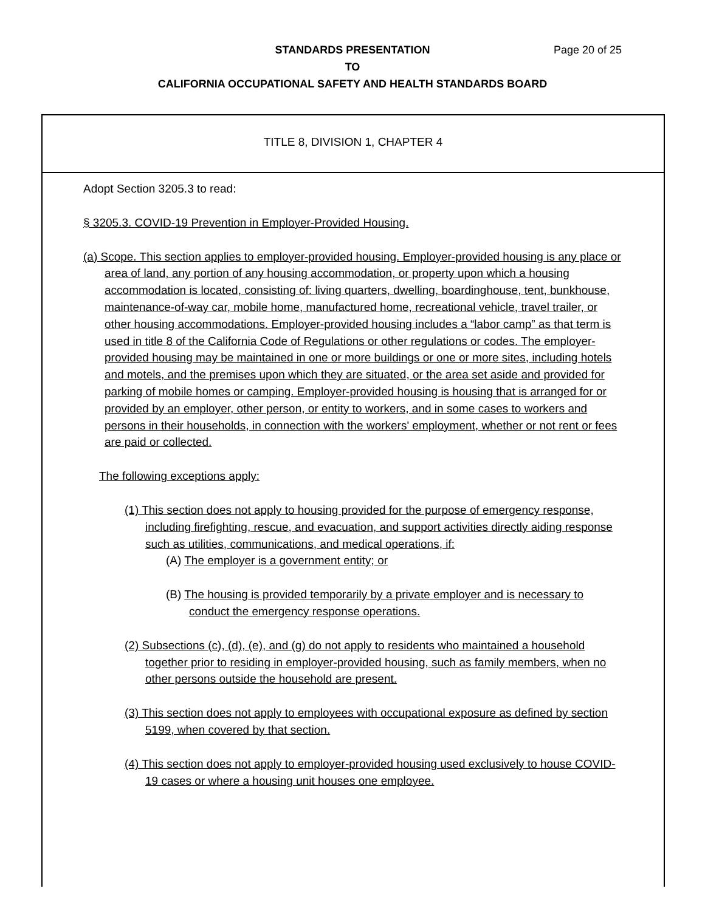Page 20 of 25 STANDARDS PRESENTATION
TO
CALIFORNIA OCCUPATIONAL SAFETY AND HEALTH STANDARDS BOARD
TITLE 8, DIVISION 1, CHAPTER 4
Adopt Section 3205.3 to read:
§ 3205.3. COVID-19 Prevention in Employer-Provided Housing.
(a) Scope. This section applies to employer-provided housing. Employer-provided housing is any place or area of land, any portion of any housing accommodation, or property upon which a housing accommodation is located, consisting of: living quarters, dwelling, boardinghouse, tent, bunkhouse, maintenance-of-way car, mobile home, manufactured home, recreational vehicle, travel trailer, or other housing accommodations. Employer-provided housing includes a “labor camp” as that term is used in title 8 of the California Code of Regulations or other regulations or codes. The employer-provided housing may be maintained in one or more buildings or one or more sites, including hotels and motels, and the premises upon which they are situated, or the area set aside and provided for parking of mobile homes or camping. Employer-provided housing is housing that is arranged for or provided by an employer, other person, or entity to workers, and in some cases to workers and persons in their households, in connection with the workers' employment, whether or not rent or fees are paid or collected.
The following exceptions apply:
(1) This section does not apply to housing provided for the purpose of emergency response, including firefighting, rescue, and evacuation, and support activities directly aiding response such as utilities, communications, and medical operations, if:
(A) The employer is a government entity; or
(B) The housing is provided temporarily by a private employer and is necessary to conduct the emergency response operations.
(2) Subsections (c), (d), (e), and (g) do not apply to residents who maintained a household together prior to residing in employer-provided housing, such as family members, when no other persons outside the household are present.
(3) This section does not apply to employees with occupational exposure as defined by section 5199, when covered by that section.
(4) This section does not apply to employer-provided housing used exclusively to house COVID-19 cases or where a housing unit houses one employee.